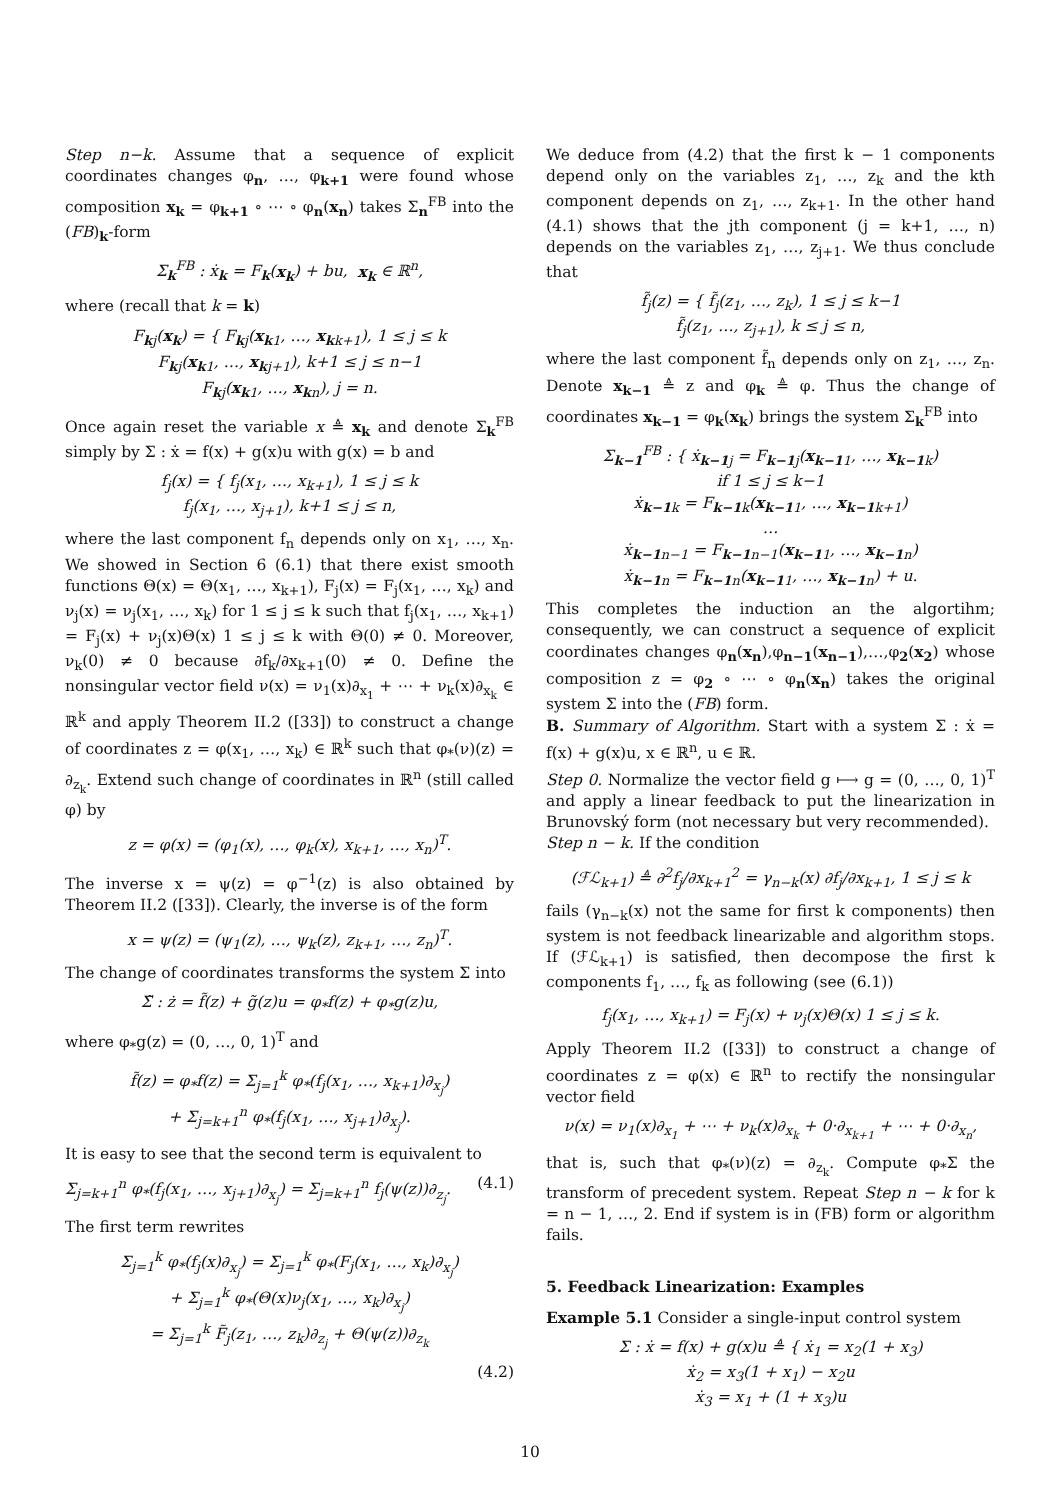Step n−k. Assume that a sequence of explicit coordinates changes φ<sub>n</sub>, …, φ<sub>k+1</sub> were found whose composition x<sub>k</sub> = φ<sub>k+1</sub> ∘ ⋯ ∘ φ<sub>n</sub>(x<sub>n</sub>) takes Σ<sub>n</sub><sup>FB</sup> into the (FB)<sub>k</sub>-form
Σ<sub>k</sub><sup>FB</sup> : ẋ<sub>k</sub> = F<sub>k</sub>(x<sub>k</sub>) + bu, x<sub>k</sub> ∈ ℝ<sup>n</sup>,
where (recall that k = k)
F<sub>kj</sub>(x<sub>k</sub>) = { F<sub>kj</sub>(x<sub>k</sub><sub>1</sub>, …, x<sub>k</sub><sub>k+1</sub>), 1 ≤ j ≤ k
F<sub>kj</sub>(x<sub>k</sub><sub>1</sub>, …, x<sub>k</sub><sub>j+1</sub>), k+1 ≤ j ≤ n−1
F<sub>kj</sub>(x<sub>k</sub><sub>1</sub>, …, x<sub>k</sub><sub>n</sub>), j = n.
Once again reset the variable x ≜ x<sub>k</sub> and denote Σ<sub>k</sub><sup>FB</sup> simply by Σ : ẋ = f(x) + g(x)u with g(x) = b and
f<sub>j</sub>(x) = { f<sub>j</sub>(x<sub>1</sub>, …, x<sub>k+1</sub>), 1 ≤ j ≤ k
f<sub>j</sub>(x<sub>1</sub>, …, x<sub>j+1</sub>), k+1 ≤ j ≤ n,
where the last component f<sub>n</sub> depends only on x<sub>1</sub>, …, x<sub>n</sub>. We showed in Section 6 (6.1) that there exist smooth functions Θ(x) = Θ(x<sub>1</sub>, …, x<sub>k+1</sub>), F<sub>j</sub>(x) = F<sub>j</sub>(x<sub>1</sub>, …, x<sub>k</sub>) and ν<sub>j</sub>(x) = ν<sub>j</sub>(x<sub>1</sub>, …, x<sub>k</sub>) for 1 ≤ j ≤ k such that f<sub>j</sub>(x<sub>1</sub>, …, x<sub>k+1</sub>) = F<sub>j</sub>(x) + ν<sub>j</sub>(x)Θ(x) 1 ≤ j ≤ k with Θ(0) ≠ 0. Moreover, ν<sub>k</sub>(0) ≠ 0 because ∂f<sub>k</sub>/∂x<sub>k+1</sub>(0) ≠ 0. Define the nonsingular vector field ν(x) = ν<sub>1</sub>(x)∂<sub>x<sub>1</sub></sub> + ⋯ + ν<sub>k</sub>(x)∂<sub>x<sub>k</sub></sub> ∈ ℝ<sup>k</sup> and apply Theorem II.2 ([33]) to construct a change of coordinates z = φ(x<sub>1</sub>, …, x<sub>k</sub>) ∈ ℝ<sup>k</sup> such that φ<sub>*</sub>(ν)(z) = ∂<sub>z<sub>k</sub></sub>. Extend such change of coordinates in ℝ<sup>n</sup> (still called φ) by
z = φ(x) = (φ<sub>1</sub>(x), …, φ<sub>k</sub>(x), x<sub>k+1</sub>, …, x<sub>n</sub>)<sup>T</sup>.
The inverse x = ψ(z) = φ<sup>−1</sup>(z) is also obtained by Theorem II.2 ([33]). Clearly, the inverse is of the form
x = ψ(z) = (ψ<sub>1</sub>(z), …, ψ<sub>k</sub>(z), z<sub>k+1</sub>, …, z<sub>n</sub>)<sup>T</sup>.
The change of coordinates transforms the system Σ into
Σ̃ : ż = f̃(z) + g̃(z)u = φ<sub>*</sub>f(z) + φ<sub>*</sub>g(z)u,
where φ<sub>*</sub>g(z) = (0, …, 0, 1)<sup>T</sup> and
f̃(z) = φ<sub>*</sub>f(z) = Σ<sub>j=1</sub><sup>k</sup> φ<sub>*</sub>(f<sub>j</sub>(x<sub>1</sub>, …, x<sub>k+1</sub>)∂<sub>x<sub>j</sub></sub>)
+ Σ<sub>j=k+1</sub><sup>n</sup> φ<sub>*</sub>(f<sub>j</sub>(x<sub>1</sub>, …, x<sub>j+1</sub>)∂<sub>x<sub>j</sub></sub>).
It is easy to see that the second term is equivalent to
Σ<sub>j=k+1</sub><sup>n</sup> φ<sub>*</sub>(f<sub>j</sub>(x<sub>1</sub>, …, x<sub>j+1</sub>)∂<sub>x<sub>j</sub></sub>) = Σ<sub>j=k+1</sub><sup>n</sup> f<sub>j</sub>(ψ(z))∂<sub>z<sub>j</sub></sub>. (4.1)
The first term rewrites
Σ<sub>j=1</sub><sup>k</sup> φ<sub>*</sub>(f<sub>j</sub>(x)∂<sub>x<sub>j</sub></sub>) = Σ<sub>j=1</sub><sup>k</sup> φ<sub>*</sub>(F<sub>j</sub>(x<sub>1</sub>, …, x<sub>k</sub>)∂<sub>x<sub>j</sub></sub>)
+ Σ<sub>j=1</sub><sup>k</sup> φ<sub>*</sub>(Θ(x)ν<sub>j</sub>(x<sub>1</sub>, …, x<sub>k</sub>)∂<sub>x<sub>j</sub></sub>)
= Σ<sub>j=1</sub><sup>k</sup> F̃<sub>j</sub>(z<sub>1</sub>, …, z<sub>k</sub>)∂<sub>z<sub>j</sub></sub> + Θ(ψ(z))∂<sub>z<sub>k</sub></sub>
(4.2)
We deduce from (4.2) that the first k − 1 components depend only on the variables z<sub>1</sub>, …, z<sub>k</sub> and the kth component depends on z<sub>1</sub>, …, z<sub>k+1</sub>. In the other hand (4.1) shows that the jth component (j = k+1, …, n) depends on the variables z<sub>1</sub>, …, z<sub>j+1</sub>. We thus conclude that
f̃<sub>j</sub>(z) = { f̃<sub>j</sub>(z<sub>1</sub>, …, z<sub>k</sub>), 1 ≤ j ≤ k−1
f̃<sub>j</sub>(z<sub>1</sub>, …, z<sub>j+1</sub>), k ≤ j ≤ n,
where the last component f̃<sub>n</sub> depends only on z<sub>1</sub>, …, z<sub>n</sub>. Denote x<sub>k−1</sub> ≜ z and φ<sub>k</sub> ≜ φ. Thus the change of coordinates x<sub>k−1</sub> = φ<sub>k</sub>(x<sub>k</sub>) brings the system Σ<sub>k</sub><sup>FB</sup> into
Σ<sub>k−1</sub><sup>FB</sup> : { ẋ<sub>k−1j</sub> = F<sub>k−1j</sub>(x<sub>k−1</sub><sub>1</sub>, …, x<sub>k−1</sub><sub>k</sub>)
if 1 ≤ j ≤ k−1
ẋ<sub>k−1k</sub> = F<sub>k−1k</sub>(x<sub>k−1</sub><sub>1</sub>, …, x<sub>k−1</sub><sub>k+1</sub>)
…
ẋ<sub>k−1n−1</sub> = F<sub>k−1n−1</sub>(x<sub>k−1</sub><sub>1</sub>, …, x<sub>k−1</sub><sub>n</sub>)
ẋ<sub>k−1n</sub> = F<sub>k−1n</sub>(x<sub>k−1</sub><sub>1</sub>, …, x<sub>k−1</sub><sub>n</sub>) + u.
This completes the induction an the algortihm; consequently, we can construct a sequence of explicit coordinates changes φ<sub>n</sub>(x<sub>n</sub>),φ<sub>n−1</sub>(x<sub>n−1</sub>),…,φ<sub>2</sub>(x<sub>2</sub>) whose composition z = φ<sub>2</sub> ∘ ⋯ ∘ φ<sub>n</sub>(x<sub>n</sub>) takes the original system Σ into the (FB) form.
B. Summary of Algorithm. Start with a system Σ : ẋ = f(x) + g(x)u, x ∈ ℝ<sup>n</sup>, u ∈ ℝ.
Step 0. Normalize the vector field g ⟼ g = (0, …, 0, 1)<sup>T</sup> and apply a linear feedback to put the linearization in Brunovský form (not necessary but very recommended).
Step n − k. If the condition
(ℱℒ<sub>k+1</sub>) ≜ ∂<sup>2</sup>f<sub>j</sub>/∂x<sub>k+1</sub><sup>2</sup> = γ<sub>n−k</sub>(x) ∂f<sub>j</sub>/∂x<sub>k+1</sub>, 1 ≤ j ≤ k
fails (γ<sub>n−k</sub>(x) not the same for first k components) then system is not feedback linearizable and algorithm stops. If (ℱℒ<sub>k+1</sub>) is satisfied, then decompose the first k components f<sub>1</sub>, …, f<sub>k</sub> as following (see (6.1))
f<sub>j</sub>(x<sub>1</sub>, …, x<sub>k+1</sub>) = F<sub>j</sub>(x) + ν<sub>j</sub>(x)Θ(x) 1 ≤ j ≤ k.
Apply Theorem II.2 ([33]) to construct a change of coordinates z = φ(x) ∈ ℝ<sup>n</sup> to rectify the nonsingular vector field
ν(x) = ν<sub>1</sub>(x)∂<sub>x<sub>1</sub></sub> + ⋯ + ν<sub>k</sub>(x)∂<sub>x<sub>k</sub></sub> + 0·∂<sub>x<sub>k+1</sub></sub> + ⋯ + 0·∂<sub>x<sub>n</sub></sub>,
that is, such that φ<sub>*</sub>(ν)(z) = ∂<sub>z<sub>k</sub></sub>. Compute φ<sub>*</sub>Σ the transform of precedent system. Repeat Step n − k for k = n − 1, …, 2. End if system is in (FB) form or algorithm fails.
5. Feedback Linearization: Examples
Example 5.1 Consider a single-input control system
Σ : ẋ = f(x) + g(x)u ≜ { ẋ<sub>1</sub> = x<sub>2</sub>(1 + x<sub>3</sub>)
ẋ<sub>2</sub> = x<sub>3</sub>(1 + x<sub>1</sub>) − x<sub>2</sub>u
ẋ<sub>3</sub> = x<sub>1</sub> + (1 + x<sub>3</sub>)u
10